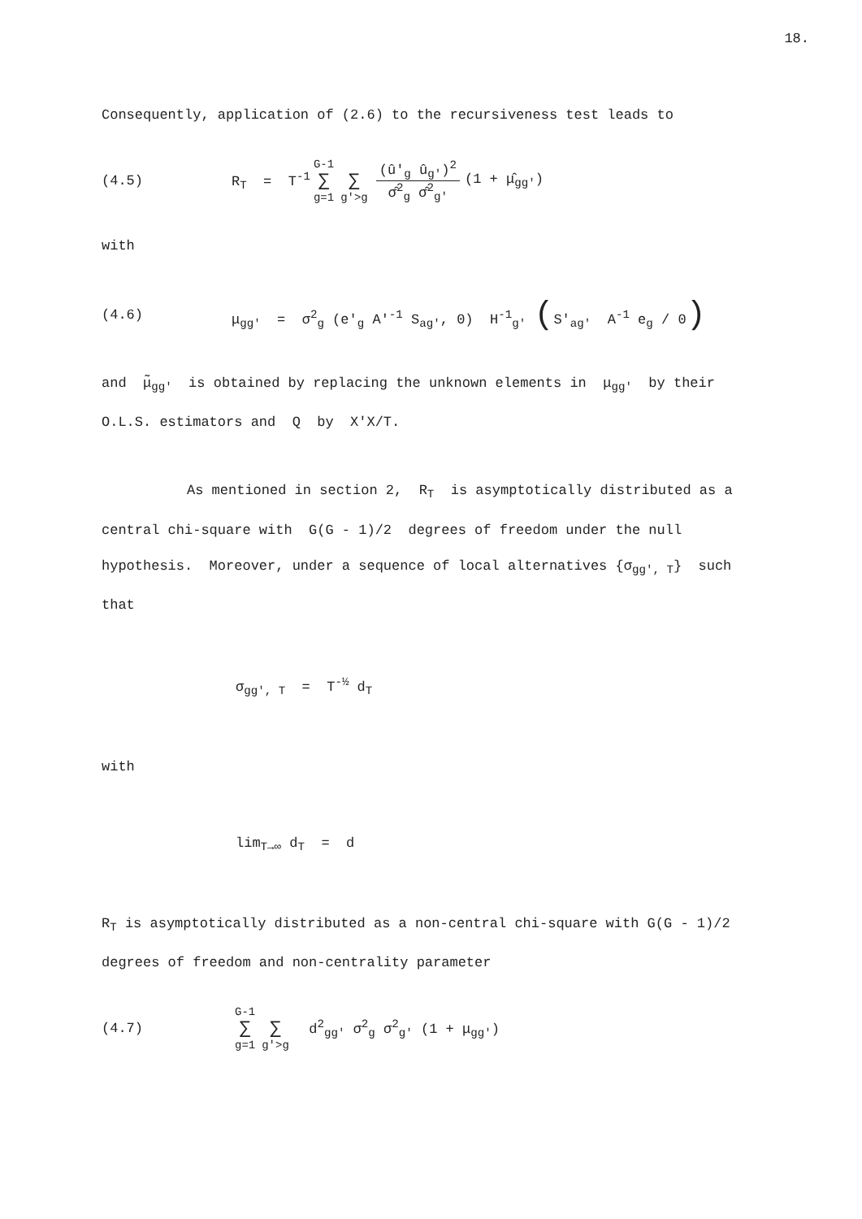18.
Consequently, application of (2.6) to the recursiveness test leads to
(4.5) R<sub>T</sub> = T<sup>-1</sup> G-1 ∑ g=1 ∑ g'>g (û'<sub>g</sub> û<sub>g'</sub>)<sup>2</sup> σ̂<sup>2</sup><sub>g</sub> σ̂<sup>2</sup><sub>g'</sub> (1 + μ̂<sub>gg'</sub>)
with
(4.6) μ<sub>gg'</sub> = σ<sup>2</sup><sub>g</sub> (e'<sub>g</sub> A'<sup>-1</sup> S<sub>ag'</sub>, 0) H<sup>-1</sup><sub>g'</sub> (S'<sub>ag'</sub> A<sup>-1</sup> e<sub>g</sub> / 0)
and μ̃<sub>gg'</sub> is obtained by replacing the unknown elements in μ<sub>gg'</sub> by their O.L.S. estimators and Q by X'X/T.
As mentioned in section 2, R<sub>T</sub> is asymptotically distributed as a central chi-square with G(G - 1)/2 degrees of freedom under the null hypothesis. Moreover, under a sequence of local alternatives {σ<sub>gg', T</sub>} such that
σ<sub>gg', T</sub> = T<sup>-½</sup> d<sub>T</sub>
with
lim<sub>T→∞</sub> d<sub>T</sub> = d
R<sub>T</sub> is asymptotically distributed as a non-central chi-square with G(G - 1)/2 degrees of freedom and non-centrality parameter
(4.7) G-1 ∑ g=1 ∑ g'>g d<sup>2</sup><sub>gg'</sub> σ<sup>2</sup><sub>g</sub> σ<sup>2</sup><sub>g'</sub> (1 + μ<sub>gg'</sub>)